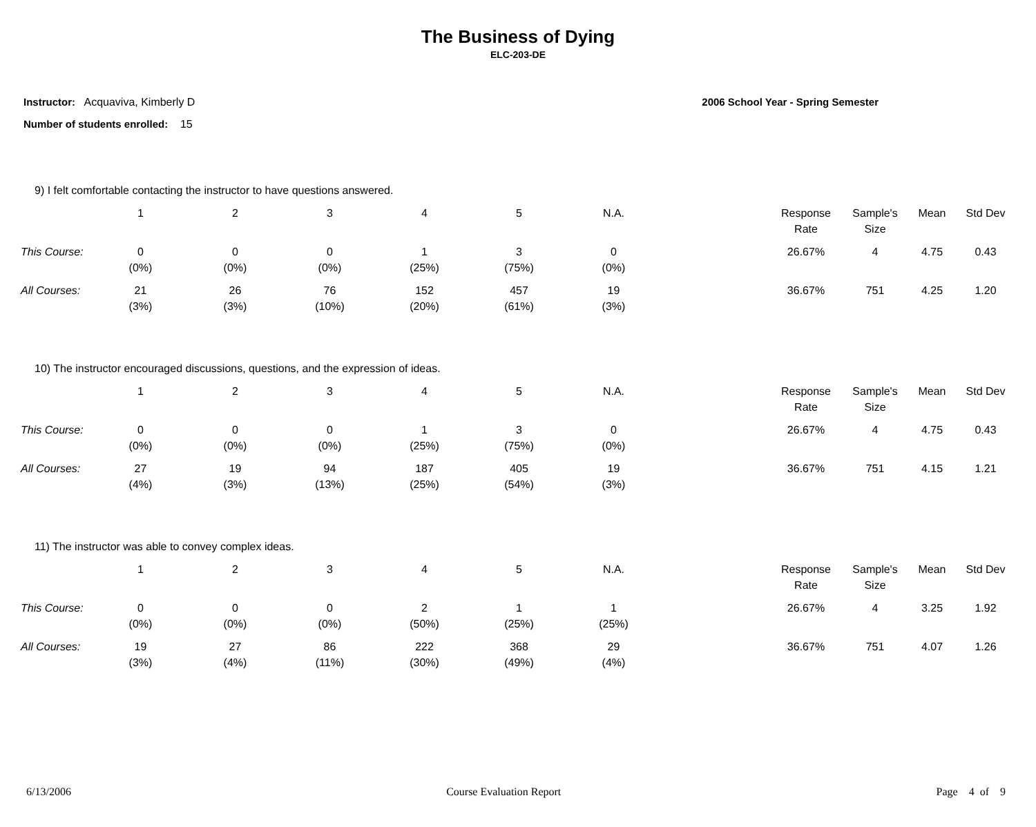The Business of Dying
ELC-203-DE
Instructor: Acquaviva, Kimberly D
Number of students enrolled: 15
2006 School Year - Spring Semester
9) I felt comfortable contacting the instructor to have questions answered.
| | 1 | 2 | 3 | 4 | 5 | N.A. | | Response Rate | Sample's Size | Mean | Std Dev |
| --- | --- | --- | --- | --- | --- | --- | --- | --- | --- | --- | --- |
| This Course: | 0 (0%) | 0 (0%) | 0 (0%) | 1 (25%) | 3 (75%) | 0 (0%) | | 26.67% | 4 | 4.75 | 0.43 |
| All Courses: | 21 (3%) | 26 (3%) | 76 (10%) | 152 (20%) | 457 (61%) | 19 (3%) | | 36.67% | 751 | 4.25 | 1.20 |
10) The instructor encouraged discussions, questions, and the expression of ideas.
| | 1 | 2 | 3 | 4 | 5 | N.A. | | Response Rate | Sample's Size | Mean | Std Dev |
| --- | --- | --- | --- | --- | --- | --- | --- | --- | --- | --- | --- |
| This Course: | 0 (0%) | 0 (0%) | 0 (0%) | 1 (25%) | 3 (75%) | 0 (0%) | | 26.67% | 4 | 4.75 | 0.43 |
| All Courses: | 27 (4%) | 19 (3%) | 94 (13%) | 187 (25%) | 405 (54%) | 19 (3%) | | 36.67% | 751 | 4.15 | 1.21 |
11) The instructor was able to convey complex ideas.
| | 1 | 2 | 3 | 4 | 5 | N.A. | | Response Rate | Sample's Size | Mean | Std Dev |
| --- | --- | --- | --- | --- | --- | --- | --- | --- | --- | --- | --- |
| This Course: | 0 (0%) | 0 (0%) | 0 (0%) | 2 (50%) | 1 (25%) | 1 (25%) | | 26.67% | 4 | 3.25 | 1.92 |
| All Courses: | 19 (3%) | 27 (4%) | 86 (11%) | 222 (30%) | 368 (49%) | 29 (4%) | | 36.67% | 751 | 4.07 | 1.26 |
6/13/2006 Course Evaluation Report Page 4 of 9